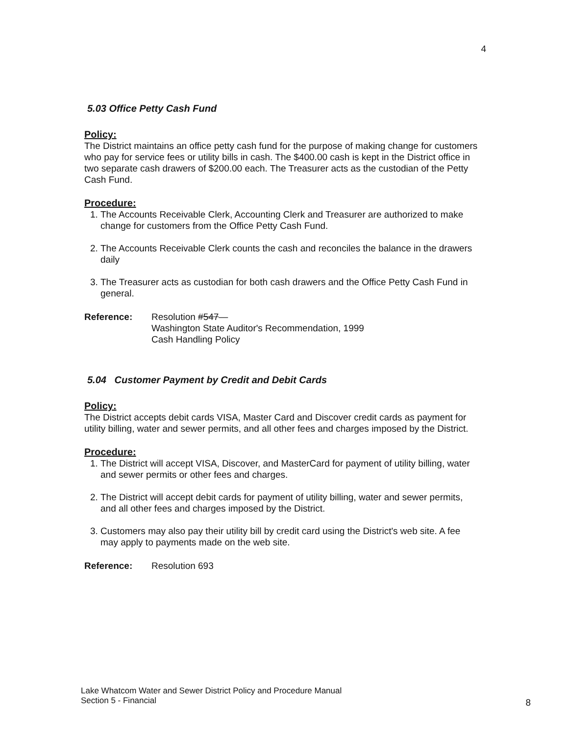4
5.03 Office Petty Cash Fund
Policy:
The District maintains an office petty cash fund for the purpose of making change for customers who pay for service fees or utility bills in cash. The $400.00 cash is kept in the District office in two separate cash drawers of $200.00 each. The Treasurer acts as the custodian of the Petty Cash Fund.
Procedure:
1. The Accounts Receivable Clerk, Accounting Clerk and Treasurer are authorized to make change for customers from the Office Petty Cash Fund.
2. The Accounts Receivable Clerk counts the cash and reconciles the balance in the drawers daily
3. The Treasurer acts as custodian for both cash drawers and the Office Petty Cash Fund in general.
Reference: Resolution #547—
Washington State Auditor's Recommendation, 1999
Cash Handling Policy
5.04 Customer Payment by Credit and Debit Cards
Policy:
The District accepts debit cards VISA, Master Card and Discover credit cards as payment for utility billing, water and sewer permits, and all other fees and charges imposed by the District.
Procedure:
1. The District will accept VISA, Discover, and MasterCard for payment of utility billing, water and sewer permits or other fees and charges.
2. The District will accept debit cards for payment of utility billing, water and sewer permits, and all other fees and charges imposed by the District.
3. Customers may also pay their utility bill by credit card using the District's web site. A fee may apply to payments made on the web site.
Reference: Resolution 693
Lake Whatcom Water and Sewer District Policy and Procedure Manual
Section 5 - Financial
8